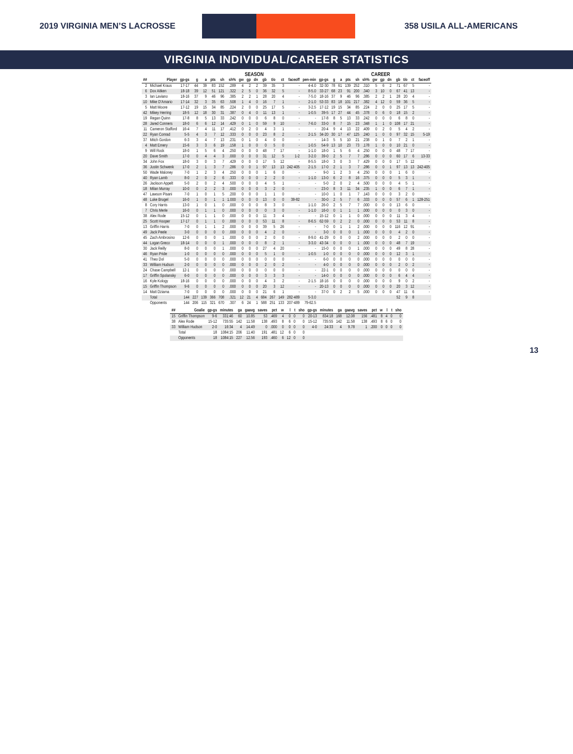2019 VIRGINIA MEN’S LACROSSE 358 USILA ALL-AMERICANS
VIRGINIA INDIVIDUAL/CAREER STATISTICS
| | | SEASON | | | | | | | | | | | | | | | CAREER | | | | | | | | | | | |
| --- | --- | --- | --- | --- | --- | --- | --- | --- | --- | --- | --- | --- | --- | --- | --- | --- | --- | --- | --- | --- | --- | --- | --- | --- | --- | --- | --- | --- |
| ## | Player | gp-gs | g | a | pts | sh | sh% | gw | gp | dn | gb | t/o | ct | faceoff | pen-min | gp-gs | g | a | pts | sh | sh% | gw | gp | dn | gb | t/o | ct | faceoff |
| 2 | Michael Kraus | 17-17 | 44 | 39 | 83 | 152 | .289 | 4 | 2 | 2 | 39 | 35 | 3 | - | 4-4.0 | 32-30 | 78 | 61 | 139 | 252 | .310 | 5 | 6 | 2 | 71 | 67 | 5 | - |
| 6 | Dox Aitken | 18-18 | 39 | 12 | 51 | 121 | .322 | 2 | 5 | 0 | 36 | 32 | 5 | - | 8-5.0 | 33-27 | 68 | 23 | 91 | 200 | .340 | 3 | 10 | 0 | 67 | 41 | 13 | - |
| 3 | Ian Laviano | 18-16 | 37 | 9 | 46 | 96 | .385 | 2 | 2 | 1 | 28 | 20 | 4 | - | 7-5.0 | 18-16 | 37 | 9 | 46 | 96 | .385 | 2 | 2 | 1 | 28 | 20 | 4 | - |
| 10 | Mike D’Amario | 17-14 | 32 | 3 | 35 | 63 | .508 | 1 | 4 | 0 | 16 | 7 | 1 | - | 2-1.0 | 53-33 | 83 | 18 | 101 | 217 | .382 | 4 | 12 | 0 | 59 | 36 | 5 | - |
| 5 | Matt Moore | 17-12 | 19 | 15 | 34 | 85 | .224 | 2 | 0 | 0 | 25 | 17 | 5 | - | 3-2.5 | 17-12 | 19 | 15 | 34 | 85 | .224 | 2 | 0 | 0 | 25 | 17 | 5 | - |
| 42 | Mikey Herring | 18-5 | 12 | 18 | 30 | 31 | .387 | 0 | 4 | 0 | 11 | 13 | 1 | - | 1-0.5 | 39-5 | 17 | 27 | 44 | 45 | .378 | 0 | 6 | 0 | 18 | 15 | 2 | - |
| 19 | Regan Quinn | 17-8 | 8 | 5 | 13 | 33 | .242 | 0 | 0 | 0 | 6 | 8 | 0 | - | - | 17-8 | 8 | 5 | 13 | 33 | .242 | 0 | 0 | 0 | 6 | 8 | 0 | - |
| 28 | Jared Conners | 18-0 | 6 | 6 | 12 | 14 | .429 | 0 | 1 | 0 | 59 | 9 | 10 | - | 7-6.0 | 33-0 | 8 | 7 | 15 | 23 | .348 | 1 | 1 | 0 | 108 | 17 | 21 | - |
| 11 | Cameron Stafford | 16-4 | 7 | 4 | 11 | 17 | .412 | 0 | 2 | 0 | 4 | 3 | 1 | - | - | 20-4 | 9 | 4 | 13 | 22 | .409 | 0 | 2 | 0 | 5 | 4 | 2 | - |
| 22 | Ryan Conrad | 5-5 | 4 | 3 | 7 | 12 | .333 | 0 | 0 | 0 | 23 | 8 | 2 | - | 2-1.5 | 34-20 | 30 | 17 | 47 | 125 | .240 | 1 | 0 | 0 | 97 | 32 | 15 | 5-19 |
| 37 | Mitch Gordon | 6-3 | 3 | 4 | 7 | 13 | .231 | 0 | 1 | 0 | 4 | 0 | 0 | - | - | 14-3 | 5 | 5 | 10 | 21 | .238 | 0 | 1 | 0 | 7 | 2 | 1 | - |
| 4 | Matt Emery | 15-6 | 3 | 3 | 6 | 19 | .158 | 1 | 0 | 0 | 0 | 5 | 0 | - | 1-0.5 | 54-9 | 13 | 10 | 23 | 73 | .178 | 1 | 0 | 0 | 10 | 21 | 0 | - |
| 9 | Will Rock | 18-0 | 1 | 5 | 6 | 4 | .250 | 0 | 0 | 0 | 48 | 7 | 17 | - | 1-1.0 | 18-0 | 1 | 5 | 6 | 4 | .250 | 0 | 0 | 0 | 48 | 7 | 17 | - |
| 20 | Dave Smith | 17-0 | 0 | 4 | 4 | 3 | .000 | 0 | 0 | 0 | 31 | 12 | 5 | 1-2 | 3-2.0 | 39-0 | 2 | 5 | 7 | 7 | .286 | 0 | 0 | 0 | 60 | 17 | 6 | 13-33 |
| 34 | John Fox | 18-0 | 3 | 0 | 3 | 7 | .429 | 0 | 0 | 0 | 17 | 5 | 12 | - | 8-5.5 | 18-0 | 3 | 0 | 3 | 7 | .429 | 0 | 0 | 0 | 17 | 5 | 12 | - |
| 36 | Justin Schwenk | 17-0 | 2 | 1 | 3 | 7 | .286 | 0 | 0 | 1 | 97 | 13 | 13 | 242-405 | 2-1.5 | 17-0 | 2 | 1 | 3 | 7 | .286 | 0 | 0 | 1 | 97 | 13 | 13 | 242-405 |
| 50 | Wade Maloney | 7-0 | 1 | 2 | 3 | 4 | .250 | 0 | 0 | 0 | 1 | 6 | 0 | - | - | 9-0 | 1 | 2 | 3 | 4 | .250 | 0 | 0 | 0 | 1 | 6 | 0 | - |
| 40 | Ryan Lamb | 8-0 | 2 | 0 | 2 | 6 | .333 | 0 | 0 | 0 | 2 | 2 | 0 | - | 1-1.0 | 13-0 | 6 | 2 | 8 | 16 | .375 | 0 | 0 | 0 | 5 | 3 | 1 | - |
| 26 | Jackson Appelt | 5-0 | 2 | 0 | 2 | 4 | .500 | 0 | 0 | 0 | 4 | 5 | 1 | - | - | 5-0 | 2 | 0 | 2 | 4 | .500 | 0 | 0 | 0 | 4 | 5 | 1 | - |
| 18 | Milan Murray | 10-0 | 0 | 2 | 2 | 3 | .000 | 0 | 0 | 0 | 3 | 2 | 0 | - | - | 23-0 | 8 | 3 | 11 | 34 | .235 | 1 | 0 | 0 | 6 | 7 | 1 | - |
| 47 | Lawson Pisani | 7-0 | 1 | 0 | 1 | 5 | .200 | 0 | 0 | 0 | 1 | 1 | 0 | - | - | 10-0 | 1 | 0 | 1 | 7 | .143 | 0 | 0 | 0 | 3 | 2 | 0 | - |
| 48 | Luke Brugel | 16-0 | 1 | 0 | 1 | 1 | 1.000 | 0 | 0 | 0 | 13 | 0 | 0 | 39-82 | - | 30-0 | 2 | 5 | 7 | 6 | .333 | 0 | 0 | 0 | 57 | 6 | 1 | 128-251 |
| 8 | Cory Harris | 13-0 | 1 | 0 | 1 | 0 | .000 | 0 | 0 | 0 | 8 | 3 | 0 | - | 1-1.0 | 26-0 | 2 | 5 | 7 | 7 | .000 | 0 | 0 | 0 | 13 | 6 | 0 | - |
| 7 | Chris Merle | 16-0 | 0 | 1 | 1 | 0 | .000 | 0 | 0 | 0 | 0 | 3 | 0 | - | 1-1.0 | 16-0 | 0 | 1 | 1 | 1 | .000 | 0 | 0 | 0 | 0 | 3 | 0 | - |
| 38 | Alex Rode | 15-12 | 0 | 1 | 1 | 0 | .000 | 0 | 0 | 0 | 11 | 3 | 4 | - | - | 15-12 | 0 | 1 | 1 | 0 | .000 | 0 | 0 | 0 | 11 | 3 | 4 | - |
| 25 | Scott Hooper | 17-17 | 0 | 1 | 1 | 0 | .000 | 0 | 0 | 0 | 53 | 11 | 8 | - | 8-6.5 | 62-59 | 0 | 2 | 2 | 0 | .000 | 0 | 0 | 0 | 53 | 11 | 8 | - |
| 13 | Griffin Harris | 7-0 | 0 | 1 | 1 | 2 | .000 | 0 | 0 | 0 | 39 | 5 | 26 | - | - | 7-0 | 0 | 1 | 1 | 2 | .000 | 0 | 0 | 0 | 116 | 12 | 91 | - |
| 49 | Jack Peele | 3-0 | 0 | 0 | 0 | 0 | .000 | 0 | 0 | 0 | 4 | 2 | 0 | - | - | 3-0 | 0 | 0 | 0 | 1 | .000 | 0 | 0 | 0 | 4 | 2 | 0 | - |
| 45 | Zach Ambrosino | 12-6 | 0 | 0 | 0 | 1 | .000 | 0 | 0 | 0 | 2 | 0 | 0 | - | 8-9.0 | 41-29 | 0 | 0 | 0 | 2 | .000 | 0 | 0 | 0 | 2 | 0 | 0 | - |
| 44 | Logan Greco | 18-14 | 0 | 0 | 0 | 1 | .000 | 0 | 0 | 0 | 8 | 2 | 1 | - | 3-3.0 | 43-34 | 0 | 0 | 0 | 1 | .000 | 0 | 0 | 0 | 48 | 7 | 19 | - |
| 30 | Jack Reilly | 8-0 | 0 | 0 | 0 | 1 | .000 | 0 | 0 | 0 | 27 | 4 | 20 | - | - | 15-0 | 0 | 0 | 0 | 1 | .000 | 0 | 0 | 0 | 49 | 8 | 28 | - |
| 46 | Ryan Pride | 1-0 | 0 | 0 | 0 | 0 | .000 | 0 | 0 | 0 | 5 | 1 | 0 | - | 1-0.5 | 1-0 | 0 | 0 | 0 | 0 | .000 | 0 | 0 | 0 | 12 | 3 | 1 | - |
| 41 | Theo Dol | 5-0 | 0 | 0 | 0 | 0 | .000 | 0 | 0 | 0 | 0 | 0 | 0 | - | - | 6-0 | 0 | 0 | 0 | 0 | .000 | 0 | 0 | 0 | 0 | 0 | 0 | - |
| 33 | William Hudson | 2-0 | 0 | 0 | 0 | 0 | .000 | 0 | 0 | 0 | 2 | 0 | 2 | - | - | 4-0 | 0 | 0 | 0 | 0 | .000 | 0 | 0 | 0 | 2 | 0 | 2 | - |
| 24 | Chase Campbell | 12-1 | 0 | 0 | 0 | 0 | .000 | 0 | 0 | 0 | 0 | 0 | 0 | - | - | 22-1 | 0 | 0 | 0 | 0 | .000 | 0 | 0 | 0 | 0 | 0 | 0 | - |
| 17 | Griffin Spolansky | 6-0 | 0 | 0 | 0 | 0 | .000 | 0 | 0 | 0 | 3 | 3 | 3 | - | - | 14-0 | 0 | 0 | 0 | 0 | .000 | 0 | 0 | 0 | 6 | 4 | 4 | - |
| 16 | Kyle Kology | 18-16 | 0 | 0 | 0 | 0 | .000 | 0 | 0 | 0 | 4 | 3 | 2 | - | 2-1.5 | 18-16 | 0 | 0 | 0 | 0 | .000 | 0 | 0 | 0 | 9 | 0 | 2 | - |
| 15 | Griffin Thompson | 9-6 | 0 | 0 | 0 | 0 | .000 | 0 | 0 | 0 | 20 | 3 | 12 | - | - | 20-13 | 0 | 0 | 0 | 0 | .000 | 0 | 0 | 0 | 20 | 3 | 12 | - |
| 14 | Matt Dziama | 7-0 | 0 | 0 | 0 | 0 | .000 | 0 | 0 | 0 | 21 | 6 | 1 | - | - | 37-0 | 0 | 2 | 2 | 5 | .000 | 0 | 0 | 0 | 47 | 11 | 6 | - |
| | Total | 144 | 227 | 139 | 366 | 708 | .321 | 12 | 21 | 4 | 684 | 267 | 149 | 282-489 | 5-3.0 | | | | | | | | | | 52 | 9 | 8 | |
| | Opponents | 144 | 206 | 115 | 321 | 670 | .307 | 6 | 24 | 1 | 588 | 251 | 133 | 207-489 | 79-62.5 | | | | | | | | | | | | | |
| ## | Goalie | gp-gs | minutes | ga | gaavg | saves | pct | w | l | t | sho | gp-gs | minutes | ga | gaavg | saves | pct | w | l | t | sho |
| --- | --- | --- | --- | --- | --- | --- | --- | --- | --- | --- | --- | --- | --- | --- | --- | --- | --- | --- | --- | --- | --- |
| 15 | Griffin Thompson | 9-6 | 331:46 | 60 | 10.85 | 53 | .469 | 4 | 0 | 0 | 0 | 20-13 | 834:18 | 168 | 12.08 | 156 | .481 | 8 | 4 | 0 | 0 |
| 38 | Alex Rode | 15-12 | 735:55 | 142 | 11.58 | 138 | .493 | 8 | 6 | 0 | 0 | 15-12 | 735:55 | 142 | 11.58 | 138 | .493 | 8 | 6 | 0 | 0 |
| 33 | William Hudson | 2-0 | 16:34 | 4 | 14.49 | 0 | .000 | 0 | 0 | 0 | 0 | 4-0 | 24:33 | 4 | 9.78 | 1 | .200 | 0 | 0 | 0 | 0 |
| | Total | 18 | 1084:15 | 206 | 11.40 | 191 | .481 | 12 | 6 | 0 | 0 | | | | | | | | | | |
| | Opponents | 18 | 1084:15 | 227 | 12.56 | 193 | .460 | 6 | 12 | 0 | 0 | | | | | | | | | | |
13